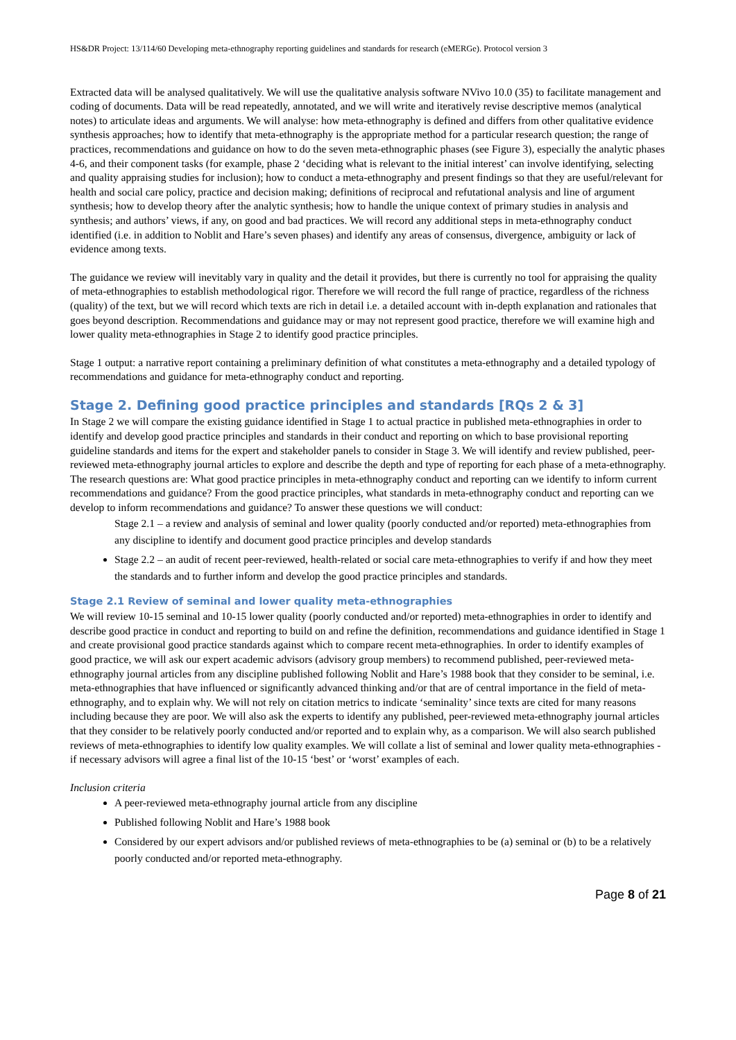HS&DR Project: 13/114/60 Developing meta-ethnography reporting guidelines and standards for research (eMERGe). Protocol version 3
Extracted data will be analysed qualitatively. We will use the qualitative analysis software NVivo 10.0 (35) to facilitate management and coding of documents. Data will be read repeatedly, annotated, and we will write and iteratively revise descriptive memos (analytical notes) to articulate ideas and arguments. We will analyse: how meta-ethnography is defined and differs from other qualitative evidence synthesis approaches; how to identify that meta-ethnography is the appropriate method for a particular research question; the range of practices, recommendations and guidance on how to do the seven meta-ethnographic phases (see Figure 3), especially the analytic phases 4-6, and their component tasks (for example, phase 2 ‘deciding what is relevant to the initial interest’ can involve identifying, selecting and quality appraising studies for inclusion); how to conduct a meta-ethnography and present findings so that they are useful/relevant for health and social care policy, practice and decision making; definitions of reciprocal and refutational analysis and line of argument synthesis; how to develop theory after the analytic synthesis; how to handle the unique context of primary studies in analysis and synthesis; and authors’ views, if any, on good and bad practices. We will record any additional steps in meta-ethnography conduct identified (i.e. in addition to Noblit and Hare’s seven phases) and identify any areas of consensus, divergence, ambiguity or lack of evidence among texts.
The guidance we review will inevitably vary in quality and the detail it provides, but there is currently no tool for appraising the quality of meta-ethnographies to establish methodological rigor. Therefore we will record the full range of practice, regardless of the richness (quality) of the text, but we will record which texts are rich in detail i.e. a detailed account with in-depth explanation and rationales that goes beyond description. Recommendations and guidance may or may not represent good practice, therefore we will examine high and lower quality meta-ethnographies in Stage 2 to identify good practice principles.
Stage 1 output: a narrative report containing a preliminary definition of what constitutes a meta-ethnography and a detailed typology of recommendations and guidance for meta-ethnography conduct and reporting.
Stage 2. Defining good practice principles and standards [RQs 2 & 3]
In Stage 2 we will compare the existing guidance identified in Stage 1 to actual practice in published meta-ethnographies in order to identify and develop good practice principles and standards in their conduct and reporting on which to base provisional reporting guideline standards and items for the expert and stakeholder panels to consider in Stage 3. We will identify and review published, peer-reviewed meta-ethnography journal articles to explore and describe the depth and type of reporting for each phase of a meta-ethnography. The research questions are: What good practice principles in meta-ethnography conduct and reporting can we identify to inform current recommendations and guidance? From the good practice principles, what standards in meta-ethnography conduct and reporting can we develop to inform recommendations and guidance? To answer these questions we will conduct:
Stage 2.1 – a review and analysis of seminal and lower quality (poorly conducted and/or reported) meta-ethnographies from any discipline to identify and document good practice principles and develop standards
Stage 2.2 – an audit of recent peer-reviewed, health-related or social care meta-ethnographies to verify if and how they meet the standards and to further inform and develop the good practice principles and standards.
Stage 2.1 Review of seminal and lower quality meta-ethnographies
We will review 10-15 seminal and 10-15 lower quality (poorly conducted and/or reported) meta-ethnographies in order to identify and describe good practice in conduct and reporting to build on and refine the definition, recommendations and guidance identified in Stage 1 and create provisional good practice standards against which to compare recent meta-ethnographies. In order to identify examples of good practice, we will ask our expert academic advisors (advisory group members) to recommend published, peer-reviewed meta-ethnography journal articles from any discipline published following Noblit and Hare’s 1988 book that they consider to be seminal, i.e. meta-ethnographies that have influenced or significantly advanced thinking and/or that are of central importance in the field of meta-ethnography, and to explain why. We will not rely on citation metrics to indicate ‘seminality’ since texts are cited for many reasons including because they are poor. We will also ask the experts to identify any published, peer-reviewed meta-ethnography journal articles that they consider to be relatively poorly conducted and/or reported and to explain why, as a comparison. We will also search published reviews of meta-ethnographies to identify low quality examples. We will collate a list of seminal and lower quality meta-ethnographies - if necessary advisors will agree a final list of the 10-15 ‘best’ or ‘worst’ examples of each.
Inclusion criteria
A peer-reviewed meta-ethnography journal article from any discipline
Published following Noblit and Hare’s 1988 book
Considered by our expert advisors and/or published reviews of meta-ethnographies to be (a) seminal or (b) to be a relatively poorly conducted and/or reported meta-ethnography.
Page 8 of 21